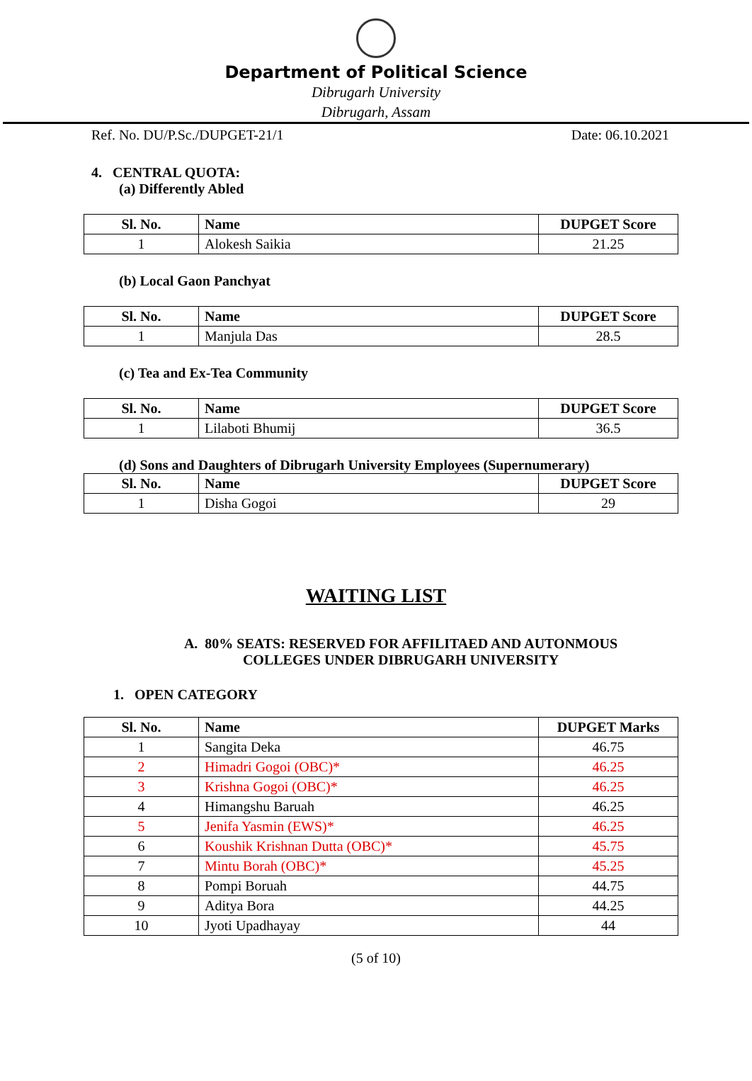Department of Political Science
Dibrugarh University
Dibrugarh, Assam
Ref. No. DU/P.Sc./DUPGET-21/1 Date: 06.10.2021
4. CENTRAL QUOTA:
(a) Differently Abled
| Sl. No. | Name | DUPGET Score |
| --- | --- | --- |
| 1 | Alokesh Saikia | 21.25 |
(b) Local Gaon Panchyat
| Sl. No. | Name | DUPGET Score |
| --- | --- | --- |
| 1 | Manjula Das | 28.5 |
(c) Tea and Ex-Tea Community
| Sl. No. | Name | DUPGET Score |
| --- | --- | --- |
| 1 | Lilaboti Bhumij | 36.5 |
(d) Sons and Daughters of Dibrugarh University Employees (Supernumerary)
| Sl. No. | Name | DUPGET Score |
| --- | --- | --- |
| 1 | Disha Gogoi | 29 |
WAITING LIST
A. 80% SEATS: RESERVED FOR AFFILITAED AND AUTONMOUS
COLLEGES UNDER DIBRUGARH UNIVERSITY
1. OPEN CATEGORY
| Sl. No. | Name | DUPGET Marks |
| --- | --- | --- |
| 1 | Sangita Deka | 46.75 |
| 2 | Himadri Gogoi (OBC)* | 46.25 |
| 3 | Krishna Gogoi (OBC)* | 46.25 |
| 4 | Himangshu Baruah | 46.25 |
| 5 | Jenifa Yasmin (EWS)* | 46.25 |
| 6 | Koushik Krishnan Dutta (OBC)* | 45.75 |
| 7 | Mintu Borah (OBC)* | 45.25 |
| 8 | Pompi Boruah | 44.75 |
| 9 | Aditya Bora | 44.25 |
| 10 | Jyoti Upadhayay | 44 |
(5 of 10)